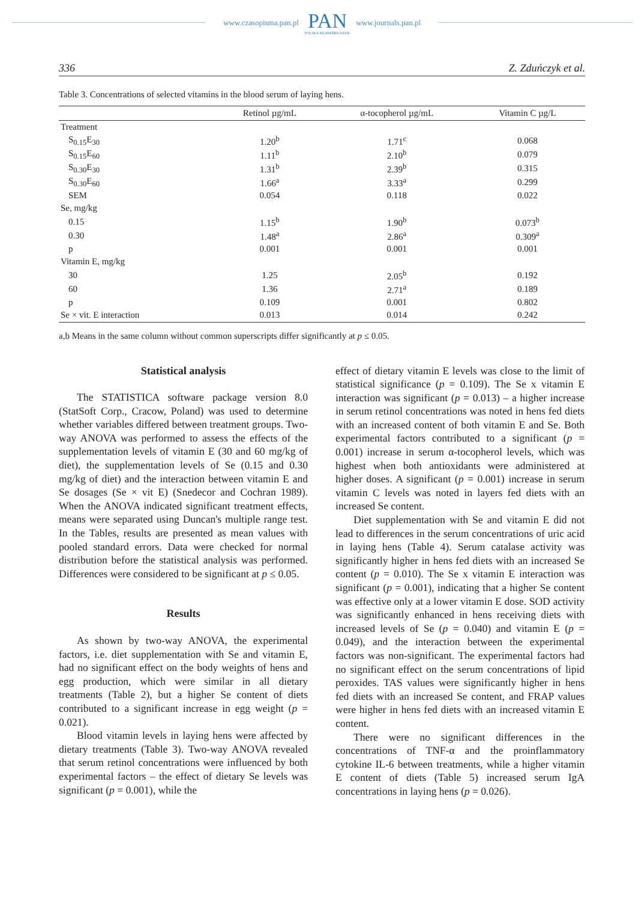www.czasopisma.pan.pl
PAN
POLSKA AKADEMIA NAUK
www.journals.pan.pl
336 Z. Zduńczyk et al.
Table 3. Concentrations of selected vitamins in the blood serum of laying hens.
| | Retinol µg/mL | α-tocopherol µg/mL | Vitamin C µg/L |
| --- | --- | --- | --- |
| Treatment | | | |
| S<sub>0.15</sub>E<sub>30</sub> | 1.20<sup>b</sup> | 1.71<sup>c</sup> | 0.068 |
| S<sub>0.15</sub>E<sub>60</sub> | 1.11<sup>b</sup> | 2.10<sup>b</sup> | 0.079 |
| S<sub>0.30</sub>E<sub>30</sub> | 1.31<sup>b</sup> | 2.39<sup>b</sup> | 0.315 |
| S<sub>0.30</sub>E<sub>60</sub> | 1.66<sup>a</sup> | 3.33<sup>a</sup> | 0.299 |
| SEM | 0.054 | 0.118 | 0.022 |
| Se, mg/kg | | | |
| 0.15 | 1.15<sup>b</sup> | 1.90<sup>b</sup> | 0.073<sup>b</sup> |
| 0.30 | 1.48<sup>a</sup> | 2.86<sup>a</sup> | 0.309<sup>a</sup> |
| p | 0.001 | 0.001 | 0.001 |
| Vitamin E, mg/kg | | | |
| 30 | 1.25 | 2.05<sup>b</sup> | 0.192 |
| 60 | 1.36 | 2.71<sup>a</sup> | 0.189 |
| p | 0.109 | 0.001 | 0.802 |
| Se × vit. E interaction | 0.013 | 0.014 | 0.242 |
a,b Means in the same column without common superscripts differ significantly at p ≤ 0.05.
Statistical analysis
The STATISTICA software package version 8.0 (StatSoft Corp., Cracow, Poland) was used to determine whether variables differed between treatment groups. Two-way ANOVA was performed to assess the effects of the supplementation levels of vitamin E (30 and 60 mg/kg of diet), the supplementation levels of Se (0.15 and 0.30 mg/kg of diet) and the interaction between vitamin E and Se dosages (Se × vit E) (Snedecor and Cochran 1989). When the ANOVA indicated significant treatment effects, means were separated using Duncan's multiple range test. In the Tables, results are presented as mean values with pooled standard errors. Data were checked for normal distribution before the statistical analysis was performed. Differences were considered to be significant at p ≤ 0.05.
Results
As shown by two-way ANOVA, the experimental factors, i.e. diet supplementation with Se and vitamin E, had no significant effect on the body weights of hens and egg production, which were similar in all dietary treatments (Table 2), but a higher Se content of diets contributed to a significant increase in egg weight (p = 0.021).
Blood vitamin levels in laying hens were affected by dietary treatments (Table 3). Two-way ANOVA revealed that serum retinol concentrations were influenced by both experimental factors – the effect of dietary Se levels was significant (p = 0.001), while the
effect of dietary vitamin E levels was close to the limit of statistical significance (p = 0.109). The Se x vitamin E interaction was significant (p = 0.013) – a higher increase in serum retinol concentrations was noted in hens fed diets with an increased content of both vitamin E and Se. Both experimental factors contributed to a significant (p = 0.001) increase in serum α-tocopherol levels, which was highest when both antioxidants were administered at higher doses. A significant (p = 0.001) increase in serum vitamin C levels was noted in layers fed diets with an increased Se content.
Diet supplementation with Se and vitamin E did not lead to differences in the serum concentrations of uric acid in laying hens (Table 4). Serum catalase activity was significantly higher in hens fed diets with an increased Se content (p = 0.010). The Se x vitamin E interaction was significant (p = 0.001), indicating that a higher Se content was effective only at a lower vitamin E dose. SOD activity was significantly enhanced in hens receiving diets with increased levels of Se (p = 0.040) and vitamin E (p = 0.049), and the interaction between the experimental factors was non-significant. The experimental factors had no significant effect on the serum concentrations of lipid peroxides. TAS values were significantly higher in hens fed diets with an increased Se content, and FRAP values were higher in hens fed diets with an increased vitamin E content.
There were no significant differences in the concentrations of TNF-α and the proinflammatory cytokine IL-6 between treatments, while a higher vitamin E content of diets (Table 5) increased serum IgA concentrations in laying hens (p = 0.026).